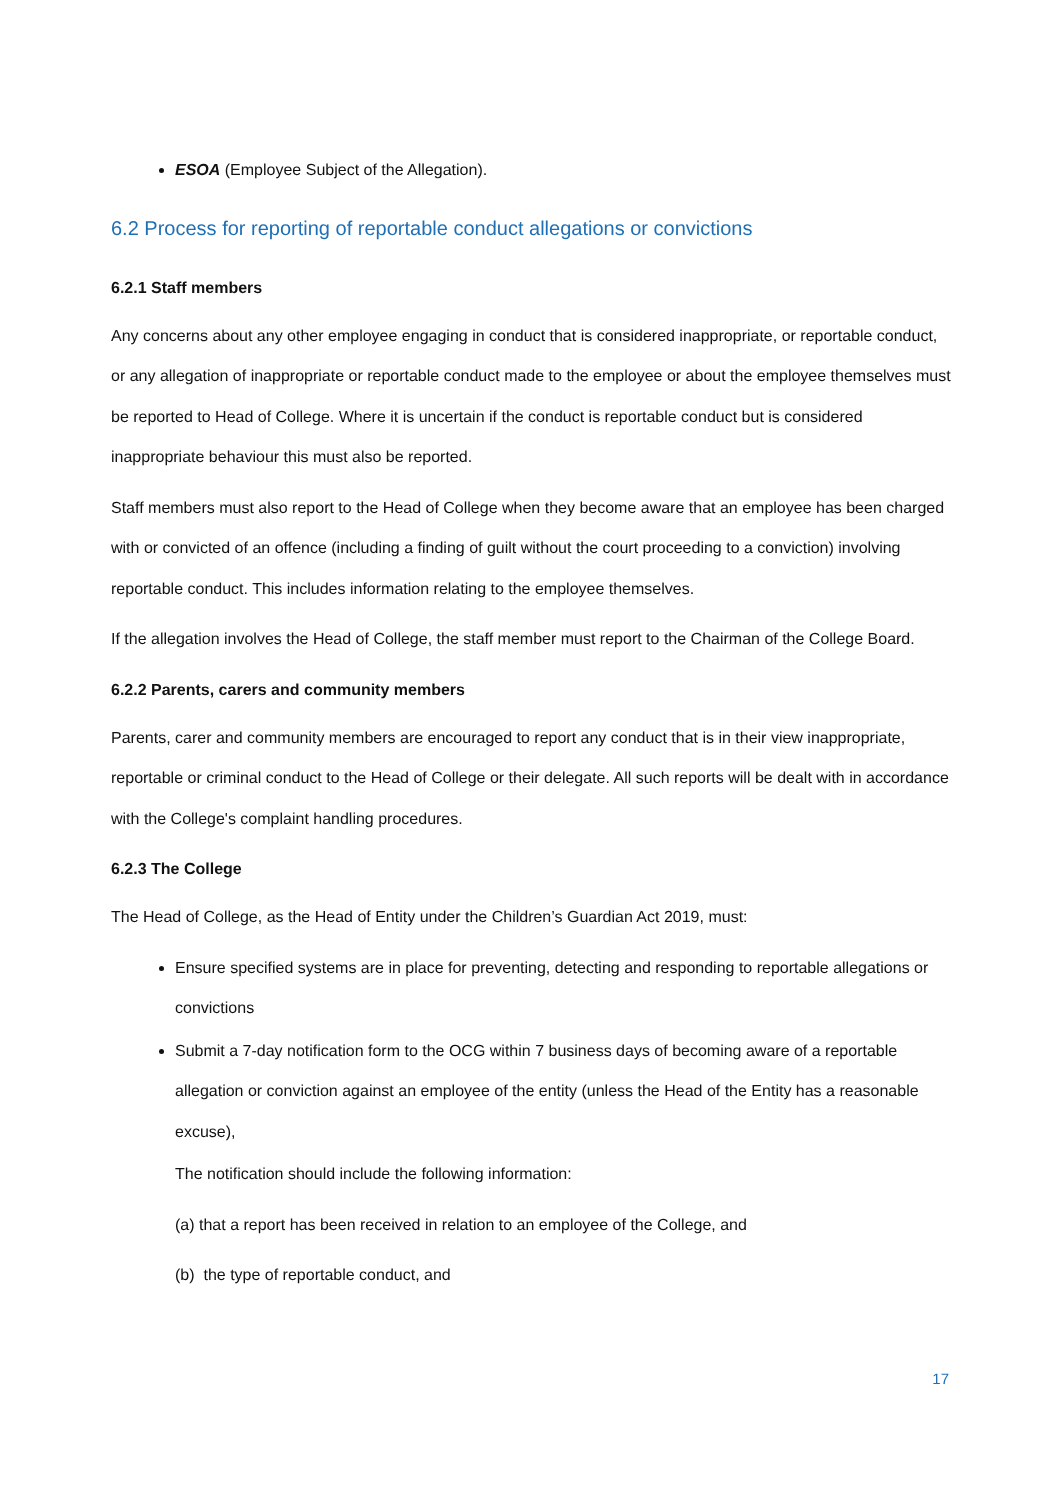ESOA (Employee Subject of the Allegation).
6.2 Process for reporting of reportable conduct allegations or convictions
6.2.1 Staff members
Any concerns about any other employee engaging in conduct that is considered inappropriate, or reportable conduct, or any allegation of inappropriate or reportable conduct made to the employee or about the employee themselves must be reported to Head of College. Where it is uncertain if the conduct is reportable conduct but is considered inappropriate behaviour this must also be reported.
Staff members must also report to the Head of College when they become aware that an employee has been charged with or convicted of an offence (including a finding of guilt without the court proceeding to a conviction) involving reportable conduct. This includes information relating to the employee themselves.
If the allegation involves the Head of College, the staff member must report to the Chairman of the College Board.
6.2.2 Parents, carers and community members
Parents, carer and community members are encouraged to report any conduct that is in their view inappropriate, reportable or criminal conduct to the Head of College or their delegate. All such reports will be dealt with in accordance with the College's complaint handling procedures.
6.2.3 The College
The Head of College, as the Head of Entity under the Children’s Guardian Act 2019, must:
Ensure specified systems are in place for preventing, detecting and responding to reportable allegations or convictions
Submit a 7-day notification form to the OCG within 7 business days of becoming aware of a reportable allegation or conviction against an employee of the entity (unless the Head of the Entity has a reasonable excuse),
The notification should include the following information:
(a) that a report has been received in relation to an employee of the College, and
(b) the type of reportable conduct, and
17